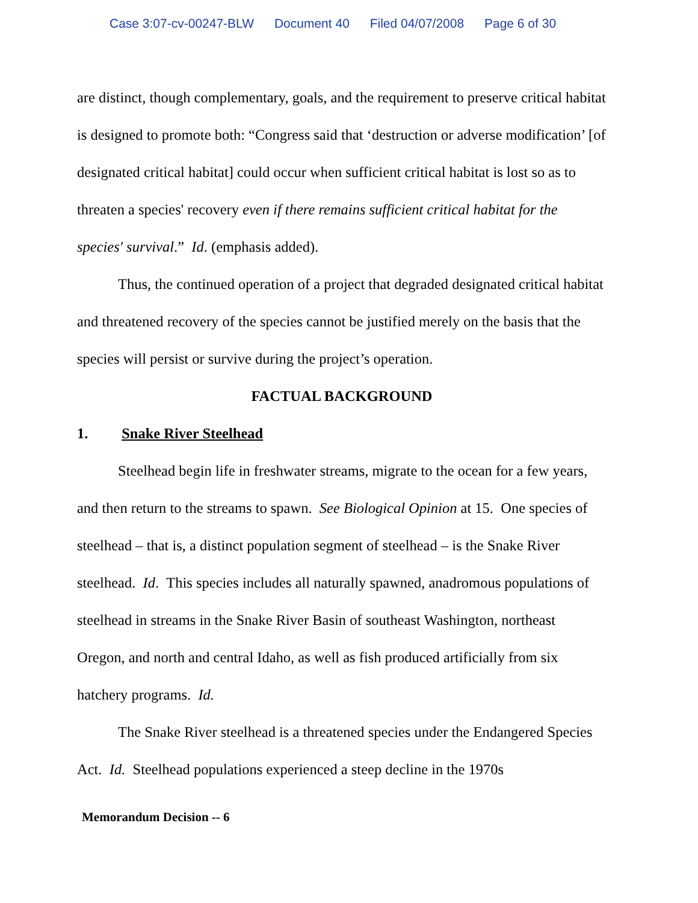Case 3:07-cv-00247-BLW Document 40 Filed 04/07/2008 Page 6 of 30
are distinct, though complementary, goals, and the requirement to preserve critical habitat is designed to promote both: “Congress said that ‘destruction or adverse modification’ [of designated critical habitat] could occur when sufficient critical habitat is lost so as to threaten a species' recovery even if there remains sufficient critical habitat for the species' survival.” Id. (emphasis added).
Thus, the continued operation of a project that degraded designated critical habitat and threatened recovery of the species cannot be justified merely on the basis that the species will persist or survive during the project’s operation.
FACTUAL BACKGROUND
1. Snake River Steelhead
Steelhead begin life in freshwater streams, migrate to the ocean for a few years, and then return to the streams to spawn. See Biological Opinion at 15. One species of steelhead – that is, a distinct population segment of steelhead – is the Snake River steelhead. Id. This species includes all naturally spawned, anadromous populations of steelhead in streams in the Snake River Basin of southeast Washington, northeast Oregon, and north and central Idaho, as well as fish produced artificially from six hatchery programs. Id.
The Snake River steelhead is a threatened species under the Endangered Species Act. Id. Steelhead populations experienced a steep decline in the 1970s
Memorandum Decision -- 6